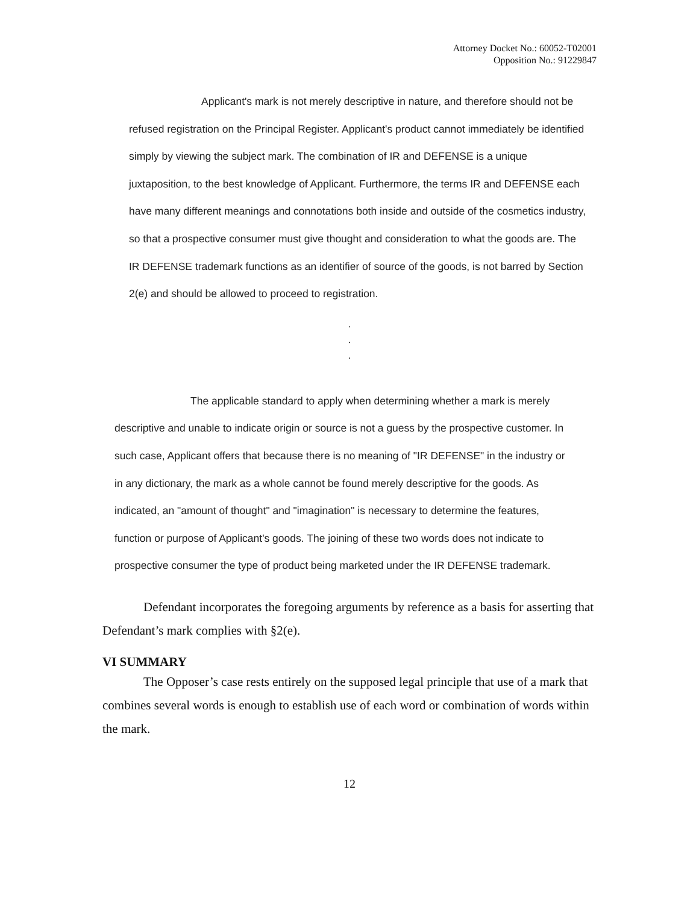Attorney Docket No.: 60052-T02001
Opposition No.: 91229847
Applicant's mark is not merely descriptive in nature, and therefore should not be refused registration on the Principal Register. Applicant's product cannot immediately be identified simply by viewing the subject mark. The combination of IR and DEFENSE is a unique juxtaposition, to the best knowledge of Applicant. Furthermore, the terms IR and DEFENSE each have many different meanings and connotations both inside and outside of the cosmetics industry, so that a prospective consumer must give thought and consideration to what the goods are. The IR DEFENSE trademark functions as an identifier of source of the goods, is not barred by Section 2(e) and should be allowed to proceed to registration.
.
.
.
The applicable standard to apply when determining whether a mark is merely descriptive and unable to indicate origin or source is not a guess by the prospective customer. In such case, Applicant offers that because there is no meaning of "IR DEFENSE" in the industry or in any dictionary, the mark as a whole cannot be found merely descriptive for the goods. As indicated, an "amount of thought" and "imagination" is necessary to determine the features, function or purpose of Applicant's goods. The joining of these two words does not indicate to prospective consumer the type of product being marketed under the IR DEFENSE trademark.
Defendant incorporates the foregoing arguments by reference as a basis for asserting that Defendant’s mark complies with §2(e).
VI SUMMARY
The Opposer’s case rests entirely on the supposed legal principle that use of a mark that combines several words is enough to establish use of each word or combination of words within the mark.
12